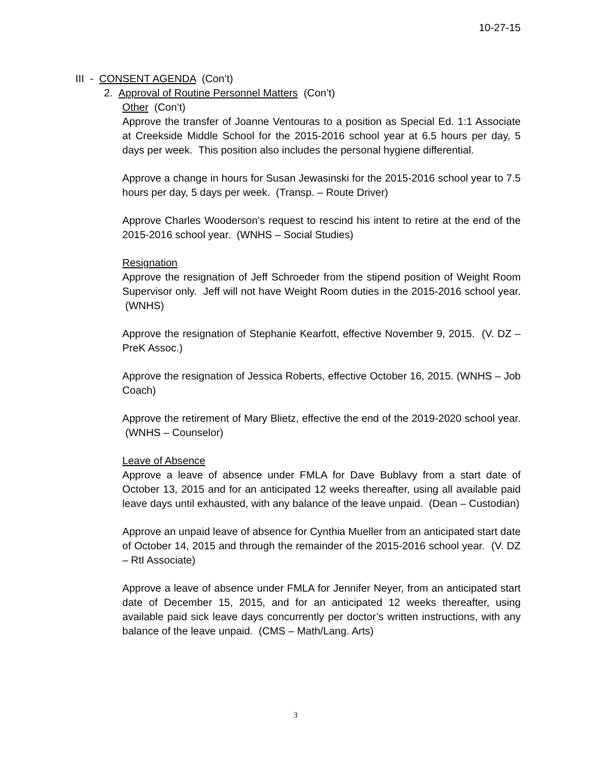10-27-15
III - CONSENT AGENDA (Con’t)
2. Approval of Routine Personnel Matters (Con’t)
Other (Con’t)
Approve the transfer of Joanne Ventouras to a position as Special Ed. 1:1 Associate at Creekside Middle School for the 2015-2016 school year at 6.5 hours per day, 5 days per week. This position also includes the personal hygiene differential.
Approve a change in hours for Susan Jewasinski for the 2015-2016 school year to 7.5 hours per day, 5 days per week. (Transp. – Route Driver)
Approve Charles Wooderson’s request to rescind his intent to retire at the end of the 2015-2016 school year. (WNHS – Social Studies)
Resignation
Approve the resignation of Jeff Schroeder from the stipend position of Weight Room Supervisor only. Jeff will not have Weight Room duties in the 2015-2016 school year. (WNHS)
Approve the resignation of Stephanie Kearfott, effective November 9, 2015. (V. DZ – PreK Assoc.)
Approve the resignation of Jessica Roberts, effective October 16, 2015. (WNHS – Job Coach)
Approve the retirement of Mary Blietz, effective the end of the 2019-2020 school year. (WNHS – Counselor)
Leave of Absence
Approve a leave of absence under FMLA for Dave Bublavy from a start date of October 13, 2015 and for an anticipated 12 weeks thereafter, using all available paid leave days until exhausted, with any balance of the leave unpaid. (Dean – Custodian)
Approve an unpaid leave of absence for Cynthia Mueller from an anticipated start date of October 14, 2015 and through the remainder of the 2015-2016 school year. (V. DZ – RtI Associate)
Approve a leave of absence under FMLA for Jennifer Neyer, from an anticipated start date of December 15, 2015, and for an anticipated 12 weeks thereafter, using available paid sick leave days concurrently per doctor’s written instructions, with any balance of the leave unpaid. (CMS – Math/Lang. Arts)
3